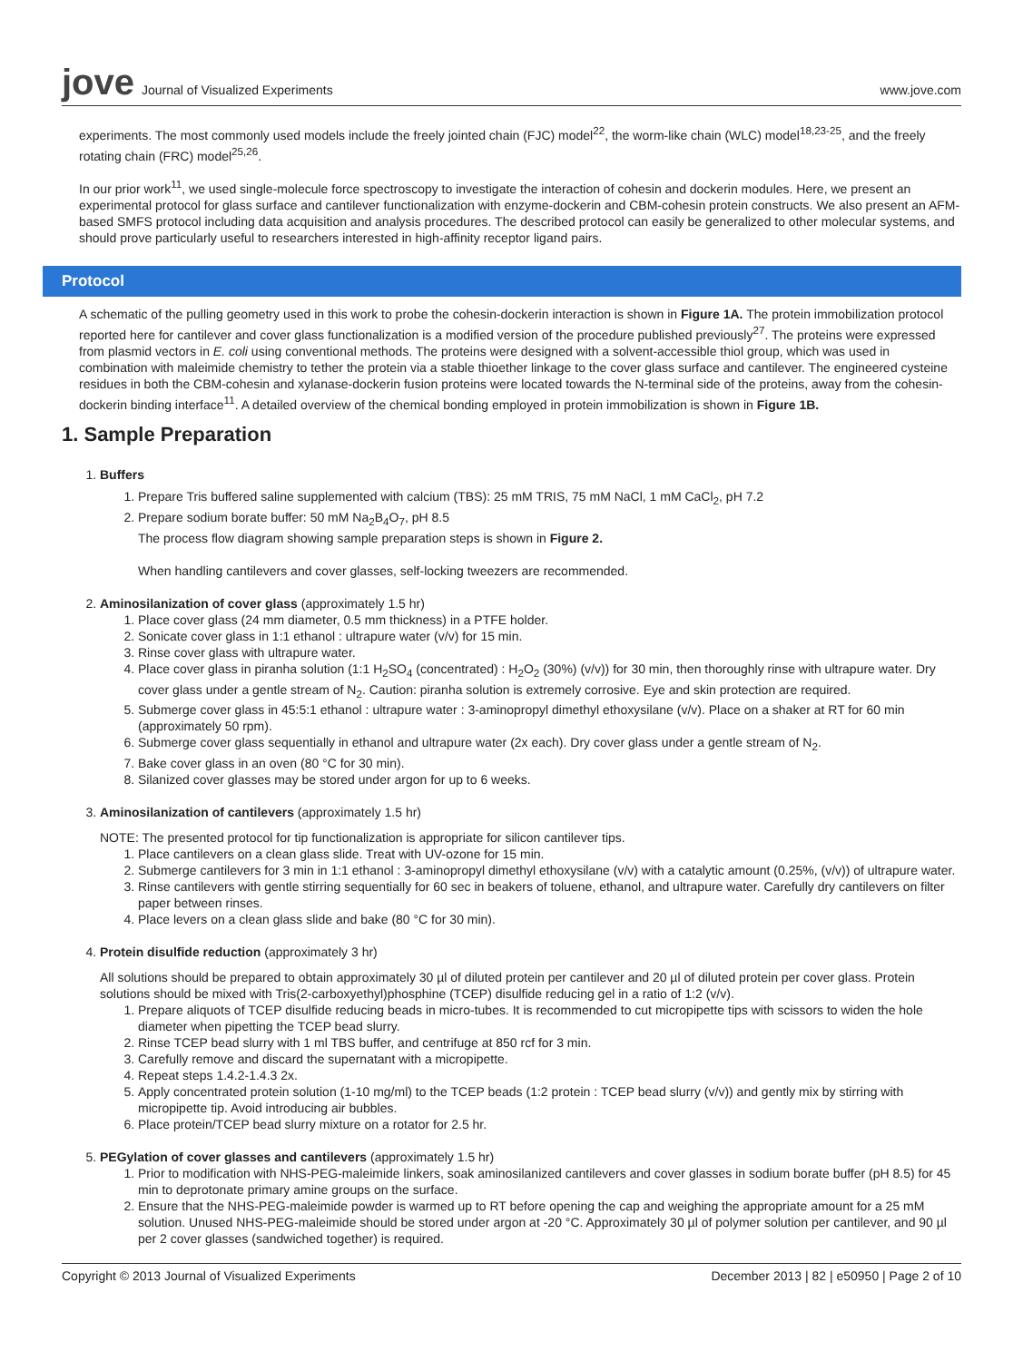jove Journal of Visualized Experiments
www.jove.com
experiments. The most commonly used models include the freely jointed chain (FJC) model<sup>22</sup>, the worm-like chain (WLC) model<sup>18,23-25</sup>, and the freely rotating chain (FRC) model<sup>25,26</sup>.
In our prior work<sup>11</sup>, we used single-molecule force spectroscopy to investigate the interaction of cohesin and dockerin modules. Here, we present an experimental protocol for glass surface and cantilever functionalization with enzyme-dockerin and CBM-cohesin protein constructs. We also present an AFM-based SMFS protocol including data acquisition and analysis procedures. The described protocol can easily be generalized to other molecular systems, and should prove particularly useful to researchers interested in high-affinity receptor ligand pairs.
Protocol
A schematic of the pulling geometry used in this work to probe the cohesin-dockerin interaction is shown in Figure 1A. The protein immobilization protocol reported here for cantilever and cover glass functionalization is a modified version of the procedure published previously<sup>27</sup>. The proteins were expressed from plasmid vectors in E. coli using conventional methods. The proteins were designed with a solvent-accessible thiol group, which was used in combination with maleimide chemistry to tether the protein via a stable thioether linkage to the cover glass surface and cantilever. The engineered cysteine residues in both the CBM-cohesin and xylanase-dockerin fusion proteins were located towards the N-terminal side of the proteins, away from the cohesin-dockerin binding interface<sup>11</sup>. A detailed overview of the chemical bonding employed in protein immobilization is shown in Figure 1B.
1. Sample Preparation
1. Buffers
1. Prepare Tris buffered saline supplemented with calcium (TBS): 25 mM TRIS, 75 mM NaCl, 1 mM CaCl<sub>2</sub>, pH 7.2
2. Prepare sodium borate buffer: 50 mM Na<sub>2</sub>B<sub>4</sub>O<sub>7</sub>, pH 8.5
The process flow diagram showing sample preparation steps is shown in Figure 2.
When handling cantilevers and cover glasses, self-locking tweezers are recommended.
2. Aminosilanization of cover glass (approximately 1.5 hr)
1. Place cover glass (24 mm diameter, 0.5 mm thickness) in a PTFE holder.
2. Sonicate cover glass in 1:1 ethanol : ultrapure water (v/v) for 15 min.
3. Rinse cover glass with ultrapure water.
4. Place cover glass in piranha solution (1:1 H<sub>2</sub>SO<sub>4</sub> (concentrated) : H<sub>2</sub>O<sub>2</sub> (30%) (v/v)) for 30 min, then thoroughly rinse with ultrapure water. Dry cover glass under a gentle stream of N<sub>2</sub>. Caution: piranha solution is extremely corrosive. Eye and skin protection are required.
5. Submerge cover glass in 45:5:1 ethanol : ultrapure water : 3-aminopropyl dimethyl ethoxysilane (v/v). Place on a shaker at RT for 60 min (approximately 50 rpm).
6. Submerge cover glass sequentially in ethanol and ultrapure water (2x each). Dry cover glass under a gentle stream of N<sub>2</sub>.
7. Bake cover glass in an oven (80 °C for 30 min).
8. Silanized cover glasses may be stored under argon for up to 6 weeks.
3. Aminosilanization of cantilevers (approximately 1.5 hr)
NOTE: The presented protocol for tip functionalization is appropriate for silicon cantilever tips.
1. Place cantilevers on a clean glass slide. Treat with UV-ozone for 15 min.
2. Submerge cantilevers for 3 min in 1:1 ethanol : 3-aminopropyl dimethyl ethoxysilane (v/v) with a catalytic amount (0.25%, (v/v)) of ultrapure water.
3. Rinse cantilevers with gentle stirring sequentially for 60 sec in beakers of toluene, ethanol, and ultrapure water. Carefully dry cantilevers on filter paper between rinses.
4. Place levers on a clean glass slide and bake (80 °C for 30 min).
4. Protein disulfide reduction (approximately 3 hr)
All solutions should be prepared to obtain approximately 30 µl of diluted protein per cantilever and 20 µl of diluted protein per cover glass. Protein solutions should be mixed with Tris(2-carboxyethyl)phosphine (TCEP) disulfide reducing gel in a ratio of 1:2 (v/v).
1. Prepare aliquots of TCEP disulfide reducing beads in micro-tubes. It is recommended to cut micropipette tips with scissors to widen the hole diameter when pipetting the TCEP bead slurry.
2. Rinse TCEP bead slurry with 1 ml TBS buffer, and centrifuge at 850 rcf for 3 min.
3. Carefully remove and discard the supernatant with a micropipette.
4. Repeat steps 1.4.2-1.4.3 2x.
5. Apply concentrated protein solution (1-10 mg/ml) to the TCEP beads (1:2 protein : TCEP bead slurry (v/v)) and gently mix by stirring with micropipette tip. Avoid introducing air bubbles.
6. Place protein/TCEP bead slurry mixture on a rotator for 2.5 hr.
5. PEGylation of cover glasses and cantilevers (approximately 1.5 hr)
1. Prior to modification with NHS-PEG-maleimide linkers, soak aminosilanized cantilevers and cover glasses in sodium borate buffer (pH 8.5) for 45 min to deprotonate primary amine groups on the surface.
2. Ensure that the NHS-PEG-maleimide powder is warmed up to RT before opening the cap and weighing the appropriate amount for a 25 mM solution. Unused NHS-PEG-maleimide should be stored under argon at -20 °C. Approximately 30 µl of polymer solution per cantilever, and 90 µl per 2 cover glasses (sandwiched together) is required.
Copyright © 2013 Journal of Visualized Experiments December 2013 | 82 | e50950 | Page 2 of 10